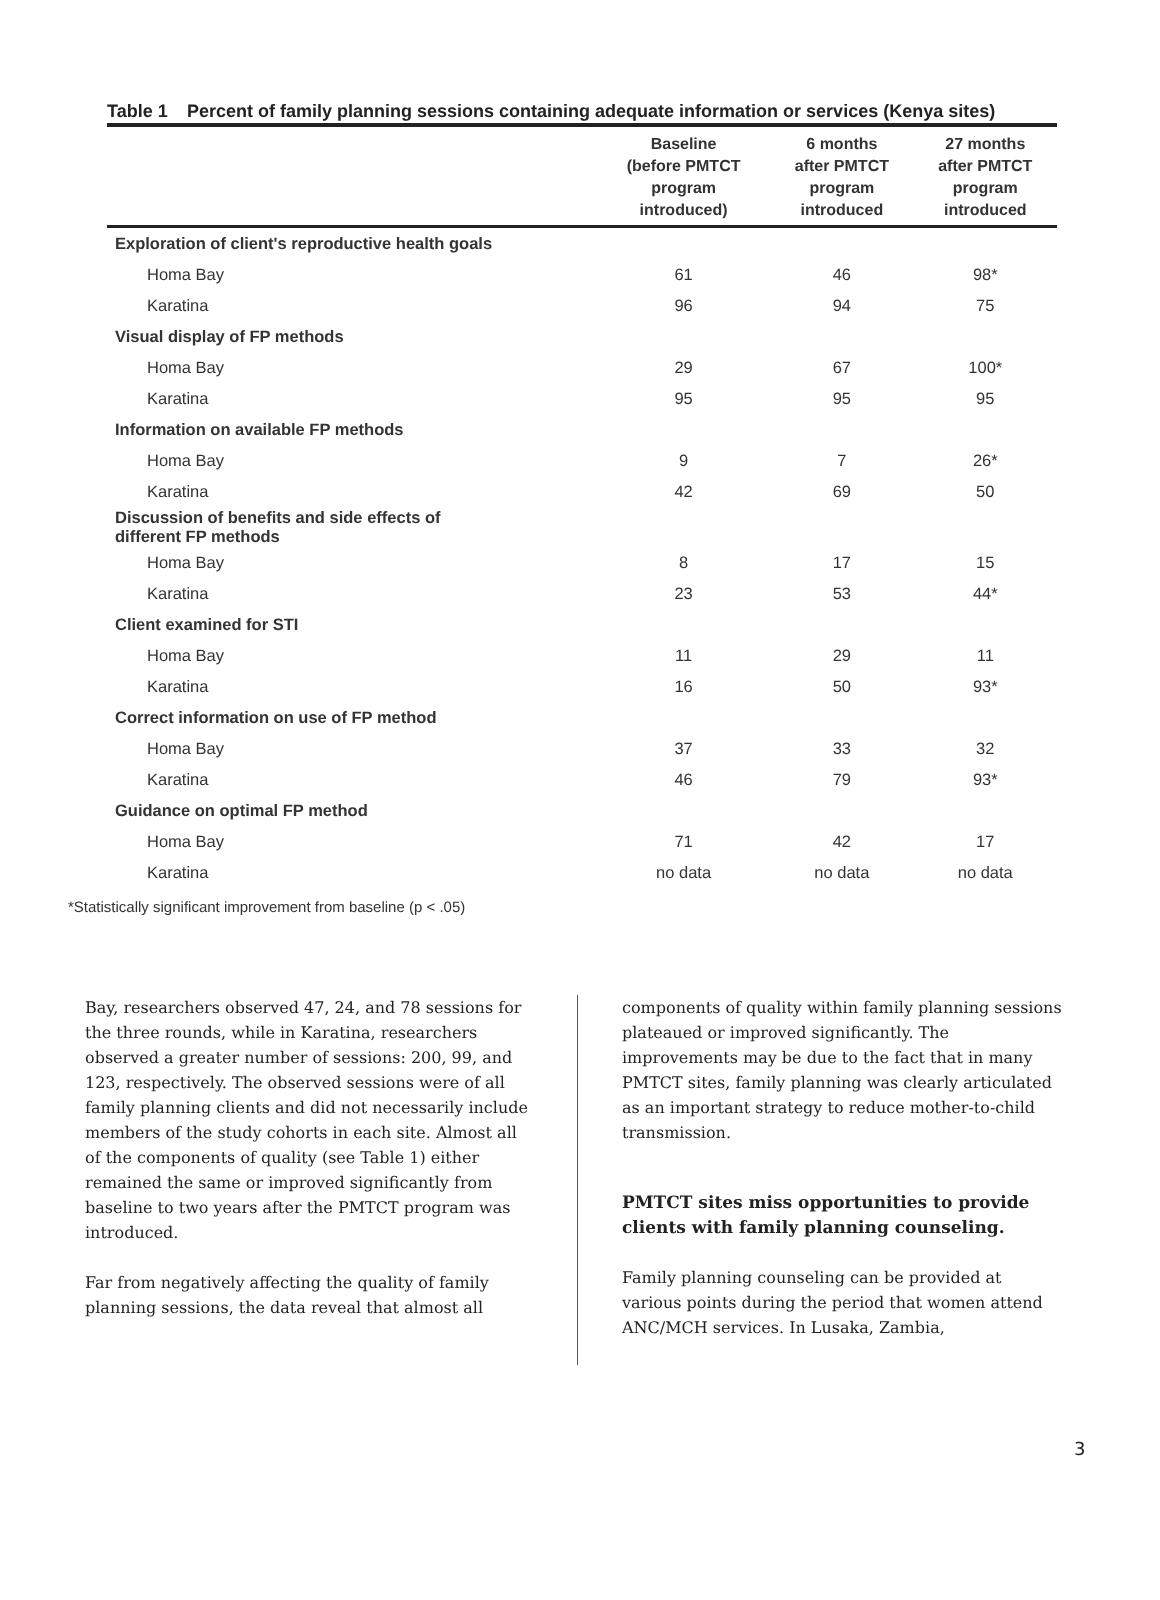Table 1 Percent of family planning sessions containing adequate information or services (Kenya sites)
| | Baseline (before PMTCT program introduced) | 6 months after PMTCT program introduced | 27 months after PMTCT program introduced |
| --- | --- | --- | --- |
| Exploration of client's reproductive health goals | | | |
| Homa Bay | 61 | 46 | 98* |
| Karatina | 96 | 94 | 75 |
| Visual display of FP methods | | | |
| Homa Bay | 29 | 67 | 100* |
| Karatina | 95 | 95 | 95 |
| Information on available FP methods | | | |
| Homa Bay | 9 | 7 | 26* |
| Karatina | 42 | 69 | 50 |
| Discussion of benefits and side effects of different FP methods | | | |
| Homa Bay | 8 | 17 | 15 |
| Karatina | 23 | 53 | 44* |
| Client examined for STI | | | |
| Homa Bay | 11 | 29 | 11 |
| Karatina | 16 | 50 | 93* |
| Correct information on use of FP method | | | |
| Homa Bay | 37 | 33 | 32 |
| Karatina | 46 | 79 | 93* |
| Guidance on optimal FP method | | | |
| Homa Bay | 71 | 42 | 17 |
| Karatina | no data | no data | no data |
*Statistically significant improvement from baseline (p < .05)
Bay, researchers observed 47, 24, and 78 sessions for the three rounds, while in Karatina, researchers observed a greater number of sessions: 200, 99, and 123, respectively. The observed sessions were of all family planning clients and did not necessarily include members of the study cohorts in each site. Almost all of the components of quality (see Table 1) either remained the same or improved significantly from baseline to two years after the PMTCT program was introduced.
Far from negatively affecting the quality of family planning sessions, the data reveal that almost all
components of quality within family planning sessions plateaued or improved significantly. The improvements may be due to the fact that in many PMTCT sites, family planning was clearly articulated as an important strategy to reduce mother-to-child transmission.
PMTCT sites miss opportunities to provide clients with family planning counseling.
Family planning counseling can be provided at various points during the period that women attend ANC/MCH services. In Lusaka, Zambia,
3